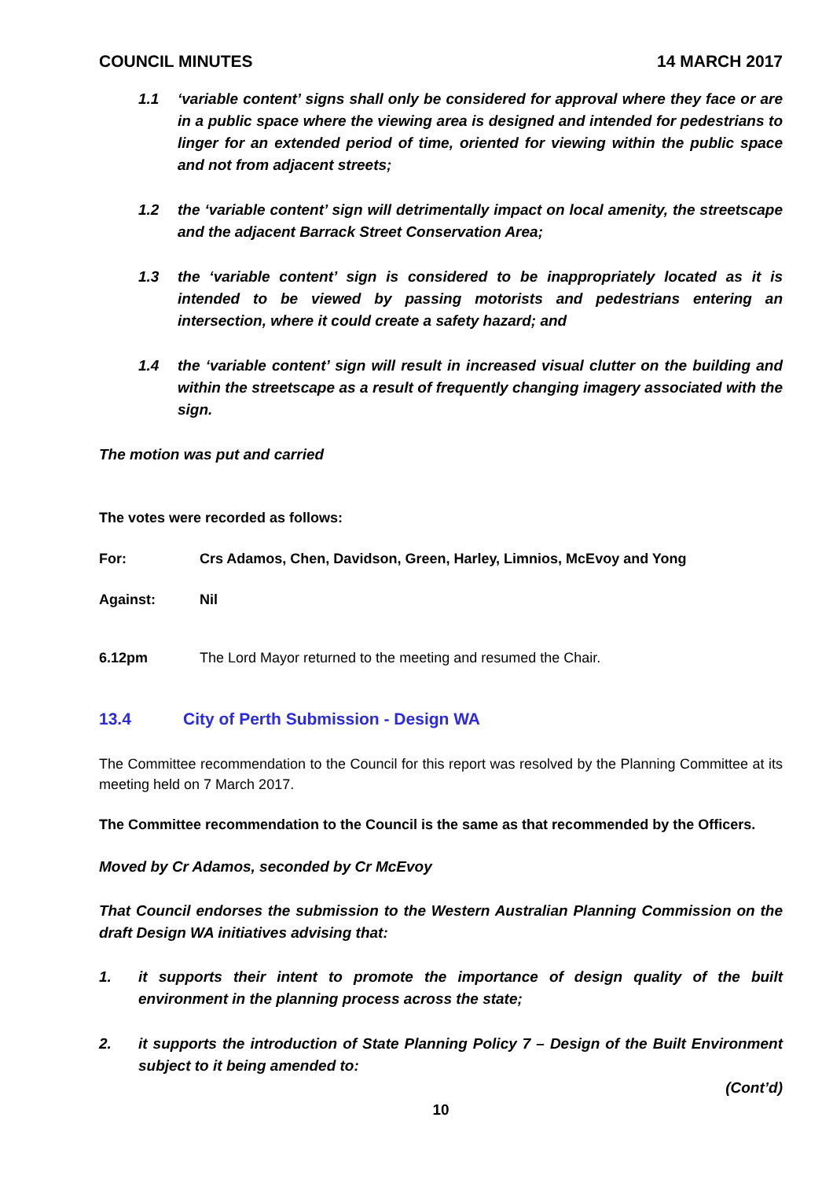COUNCIL MINUTES 14 MARCH 2017
1.1 ‘variable content’ signs shall only be considered for approval where they face or are in a public space where the viewing area is designed and intended for pedestrians to linger for an extended period of time, oriented for viewing within the public space and not from adjacent streets;
1.2 the ‘variable content’ sign will detrimentally impact on local amenity, the streetscape and the adjacent Barrack Street Conservation Area;
1.3 the ‘variable content’ sign is considered to be inappropriately located as it is intended to be viewed by passing motorists and pedestrians entering an intersection, where it could create a safety hazard; and
1.4 the ‘variable content’ sign will result in increased visual clutter on the building and within the streetscape as a result of frequently changing imagery associated with the sign.
The motion was put and carried
The votes were recorded as follows:
For: Crs Adamos, Chen, Davidson, Green, Harley, Limnios, McEvoy and Yong
Against: Nil
6.12pm The Lord Mayor returned to the meeting and resumed the Chair.
13.4 City of Perth Submission - Design WA
The Committee recommendation to the Council for this report was resolved by the Planning Committee at its meeting held on 7 March 2017.
The Committee recommendation to the Council is the same as that recommended by the Officers.
Moved by Cr Adamos, seconded by Cr McEvoy
That Council endorses the submission to the Western Australian Planning Commission on the draft Design WA initiatives advising that:
1. it supports their intent to promote the importance of design quality of the built environment in the planning process across the state;
2. it supports the introduction of State Planning Policy 7 – Design of the Built Environment subject to it being amended to:
(Cont’d)
10